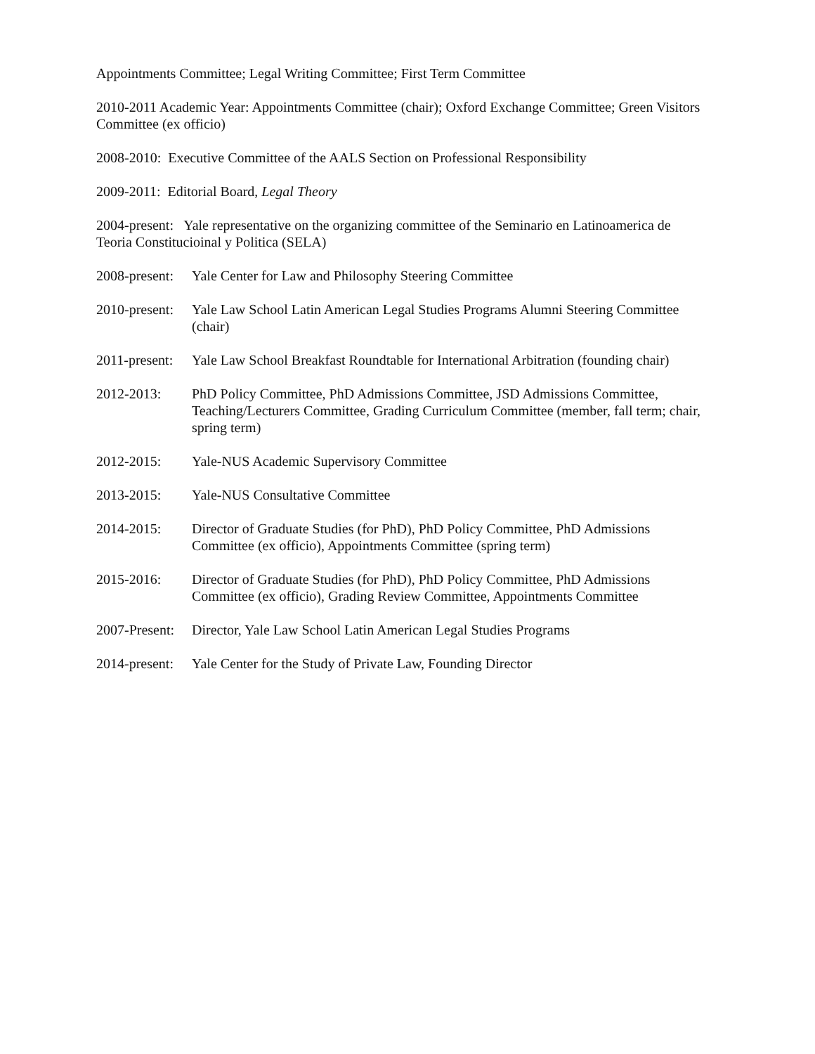Appointments Committee; Legal Writing Committee; First Term Committee
2010-2011 Academic Year: Appointments Committee (chair); Oxford Exchange Committee; Green Visitors Committee (ex officio)
2008-2010: Executive Committee of the AALS Section on Professional Responsibility
2009-2011: Editorial Board, Legal Theory
2004-present: Yale representative on the organizing committee of the Seminario en Latinoamerica de Teoria Constitucioinal y Politica (SELA)
2008-present:
Yale Center for Law and Philosophy Steering Committee
2010-present:
Yale Law School Latin American Legal Studies Programs Alumni Steering Committee (chair)
2011-present:
Yale Law School Breakfast Roundtable for International Arbitration (founding chair)
2012-2013: PhD Policy Committee, PhD Admissions Committee, JSD Admissions Committee, Teaching/Lecturers Committee, Grading Curriculum Committee (member, fall term; chair, spring term)
2012-2015: Yale-NUS Academic Supervisory Committee
2013-2015: Yale-NUS Consultative Committee
2014-2015: Director of Graduate Studies (for PhD), PhD Policy Committee, PhD Admissions Committee (ex officio), Appointments Committee (spring term)
2015-2016: Director of Graduate Studies (for PhD), PhD Policy Committee, PhD Admissions Committee (ex officio), Grading Review Committee, Appointments Committee
2007-Present:
Director, Yale Law School Latin American Legal Studies Programs
2014-present:
Yale Center for the Study of Private Law, Founding Director